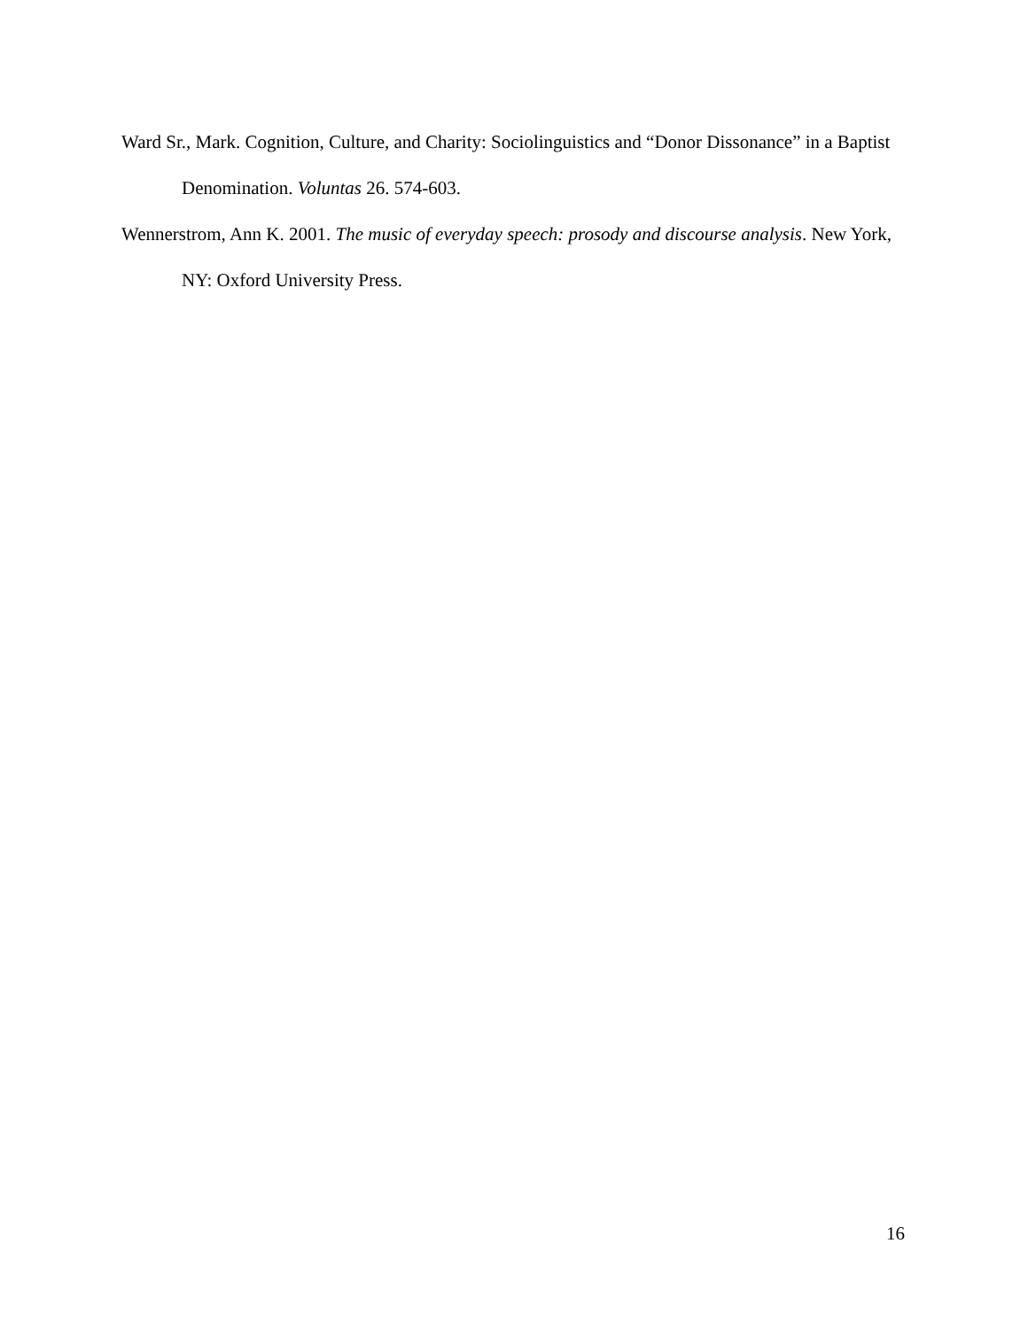Ward Sr., Mark. Cognition, Culture, and Charity: Sociolinguistics and “Donor Dissonance” in a Baptist Denomination. Voluntas 26. 574-603.
Wennerstrom, Ann K. 2001. The music of everyday speech: prosody and discourse analysis. New York, NY: Oxford University Press.
16